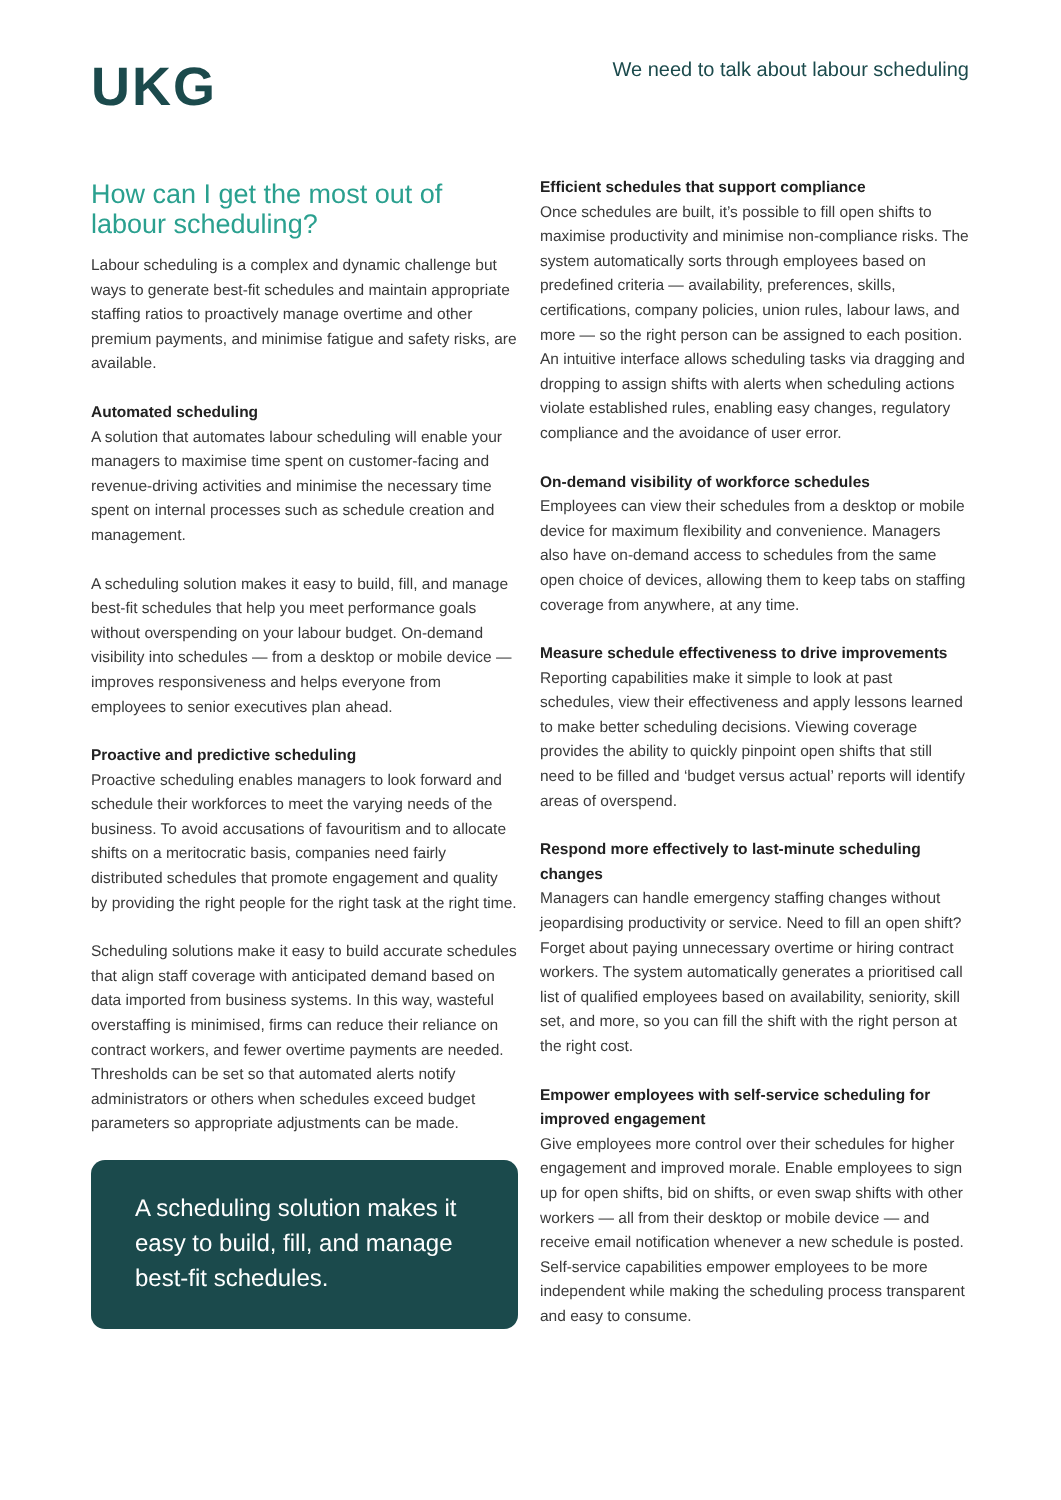UKG
We need to talk about labour scheduling
How can I get the most out of labour scheduling?
Labour scheduling is a complex and dynamic challenge but ways to generate best-fit schedules and maintain appropriate staffing ratios to proactively manage overtime and other premium payments, and minimise fatigue and safety risks, are available.
Automated scheduling
A solution that automates labour scheduling will enable your managers to maximise time spent on customer-facing and revenue-driving activities and minimise the necessary time spent on internal processes such as schedule creation and management.
A scheduling solution makes it easy to build, fill, and manage best-fit schedules that help you meet performance goals without overspending on your labour budget. On-demand visibility into schedules — from a desktop or mobile device — improves responsiveness and helps everyone from employees to senior executives plan ahead.
Proactive and predictive scheduling
Proactive scheduling enables managers to look forward and schedule their workforces to meet the varying needs of the business. To avoid accusations of favouritism and to allocate shifts on a meritocratic basis, companies need fairly distributed schedules that promote engagement and quality by providing the right people for the right task at the right time.
Scheduling solutions make it easy to build accurate schedules that align staff coverage with anticipated demand based on data imported from business systems. In this way, wasteful overstaffing is minimised, firms can reduce their reliance on contract workers, and fewer overtime payments are needed. Thresholds can be set so that automated alerts notify administrators or others when schedules exceed budget parameters so appropriate adjustments can be made.
A scheduling solution makes it easy to build, fill, and manage best-fit schedules.
Efficient schedules that support compliance
Once schedules are built, it’s possible to fill open shifts to maximise productivity and minimise non-compliance risks. The system automatically sorts through employees based on predefined criteria — availability, preferences, skills, certifications, company policies, union rules, labour laws, and more — so the right person can be assigned to each position. An intuitive interface allows scheduling tasks via dragging and dropping to assign shifts with alerts when scheduling actions violate established rules, enabling easy changes, regulatory compliance and the avoidance of user error.
On-demand visibility of workforce schedules
Employees can view their schedules from a desktop or mobile device for maximum flexibility and convenience. Managers also have on-demand access to schedules from the same open choice of devices, allowing them to keep tabs on staffing coverage from anywhere, at any time.
Measure schedule effectiveness to drive improvements
Reporting capabilities make it simple to look at past schedules, view their effectiveness and apply lessons learned to make better scheduling decisions. Viewing coverage provides the ability to quickly pinpoint open shifts that still need to be filled and ‘budget versus actual’ reports will identify areas of overspend.
Respond more effectively to last-minute scheduling changes
Managers can handle emergency staffing changes without jeopardising productivity or service. Need to fill an open shift? Forget about paying unnecessary overtime or hiring contract workers. The system automatically generates a prioritised call list of qualified employees based on availability, seniority, skill set, and more, so you can fill the shift with the right person at the right cost.
Empower employees with self-service scheduling for improved engagement
Give employees more control over their schedules for higher engagement and improved morale. Enable employees to sign up for open shifts, bid on shifts, or even swap shifts with other workers — all from their desktop or mobile device — and receive email notification whenever a new schedule is posted. Self-service capabilities empower employees to be more independent while making the scheduling process transparent and easy to consume.